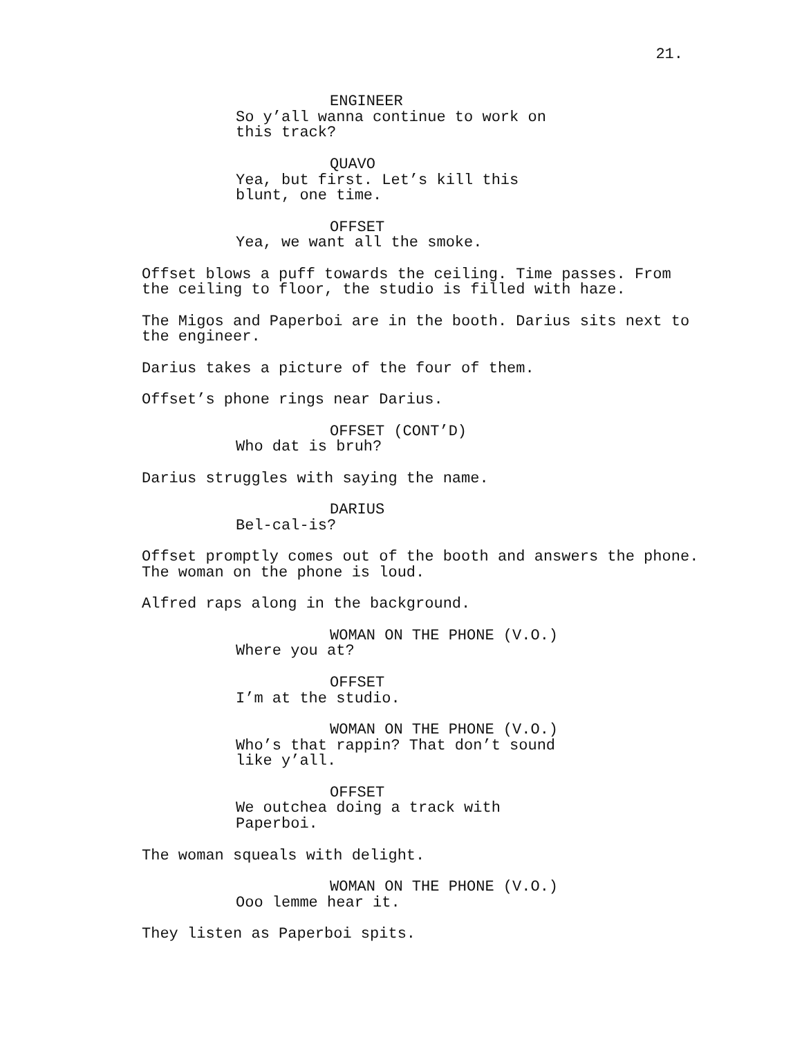21.
ENGINEER
So y’all wanna continue to work on
this track?
QUAVO
Yea, but first. Let’s kill this
blunt, one time.
OFFSET
Yea, we want all the smoke.
Offset blows a puff towards the ceiling. Time passes. From
the ceiling to floor, the studio is filled with haze.
The Migos and Paperboi are in the booth. Darius sits next to
the engineer.
Darius takes a picture of the four of them.
Offset’s phone rings near Darius.
OFFSET (CONT’D)
Who dat is bruh?
Darius struggles with saying the name.
DARIUS
Bel-cal-is?
Offset promptly comes out of the booth and answers the phone.
The woman on the phone is loud.
Alfred raps along in the background.
WOMAN ON THE PHONE (V.O.)
Where you at?
OFFSET
I’m at the studio.
WOMAN ON THE PHONE (V.O.)
Who’s that rappin? That don’t sound
like y’all.
OFFSET
We outchea doing a track with
Paperboi.
The woman squeals with delight.
WOMAN ON THE PHONE (V.O.)
Ooo lemme hear it.
They listen as Paperboi spits.